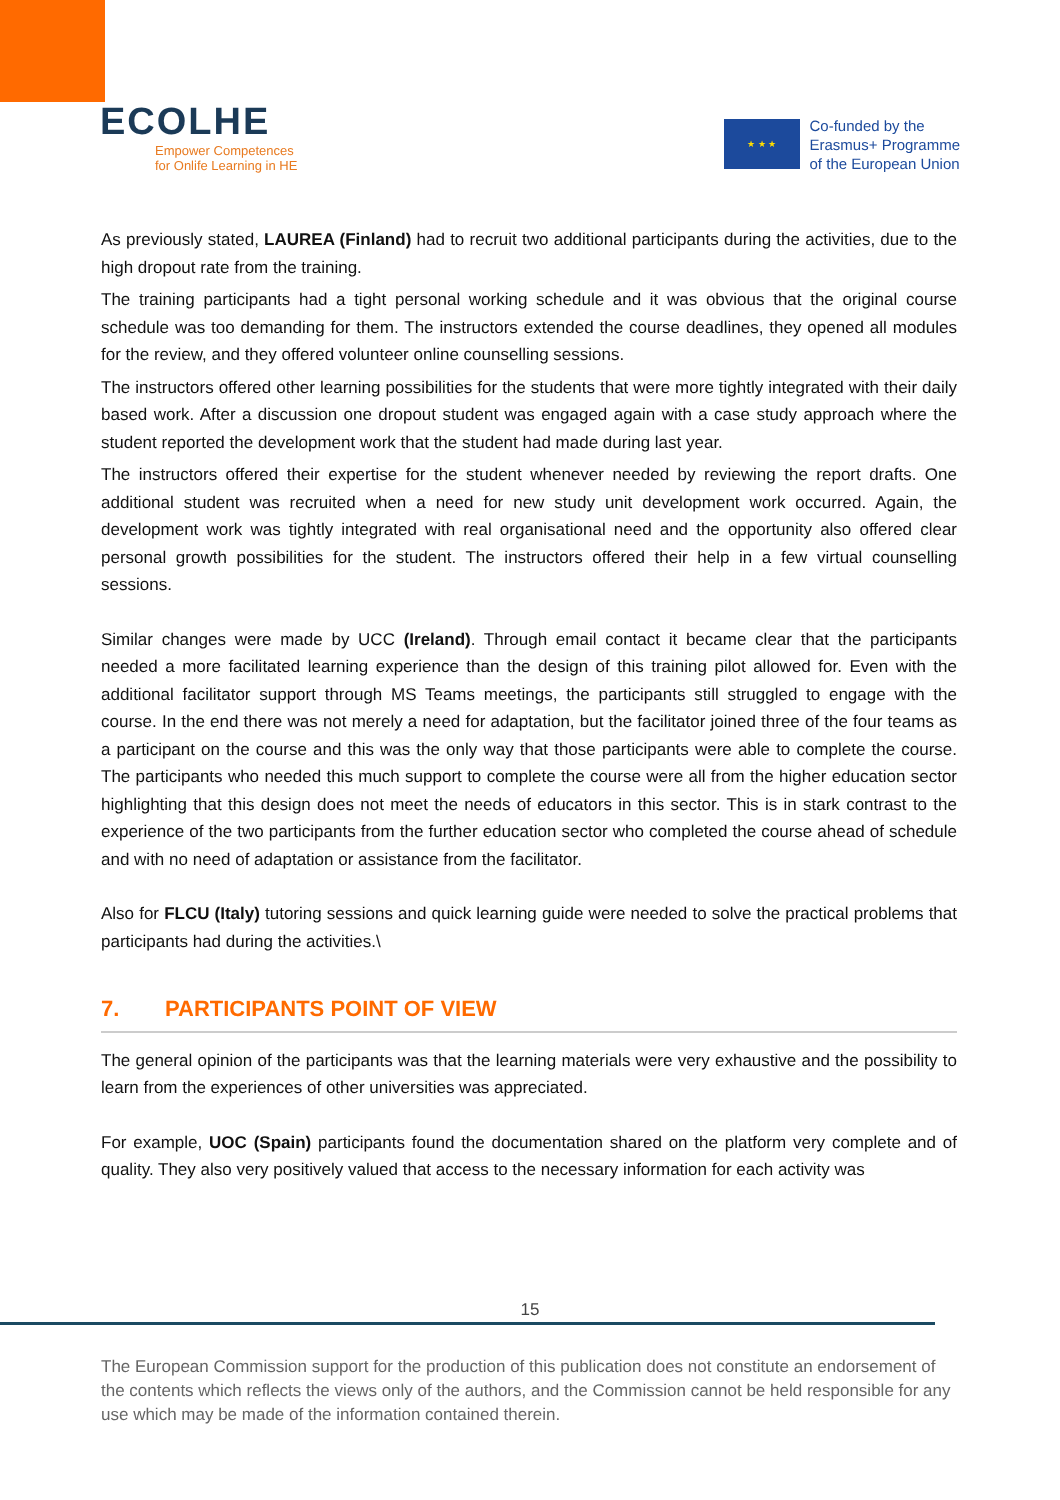ECOLHE
Empower Competences
for Onlife Learning in HE
★ ★ ★
Co-funded by the
Erasmus+ Programme
of the European Union
As previously stated, LAUREA (Finland) had to recruit two additional participants during the activities, due to the high dropout rate from the training.
The training participants had a tight personal working schedule and it was obvious that the original course schedule was too demanding for them. The instructors extended the course deadlines, they opened all modules for the review, and they offered volunteer online counselling sessions.
The instructors offered other learning possibilities for the students that were more tightly integrated with their daily based work. After a discussion one dropout student was engaged again with a case study approach where the student reported the development work that the student had made during last year.
The instructors offered their expertise for the student whenever needed by reviewing the report drafts. One additional student was recruited when a need for new study unit development work occurred. Again, the development work was tightly integrated with real organisational need and the opportunity also offered clear personal growth possibilities for the student. The instructors offered their help in a few virtual counselling sessions.
Similar changes were made by UCC (Ireland). Through email contact it became clear that the participants needed a more facilitated learning experience than the design of this training pilot allowed for. Even with the additional facilitator support through MS Teams meetings, the participants still struggled to engage with the course. In the end there was not merely a need for adaptation, but the facilitator joined three of the four teams as a participant on the course and this was the only way that those participants were able to complete the course. The participants who needed this much support to complete the course were all from the higher education sector highlighting that this design does not meet the needs of educators in this sector. This is in stark contrast to the experience of the two participants from the further education sector who completed the course ahead of schedule and with no need of adaptation or assistance from the facilitator.
Also for FLCU (Italy) tutoring sessions and quick learning guide were needed to solve the practical problems that participants had during the activities.\
7. PARTICIPANTS POINT OF VIEW
The general opinion of the participants was that the learning materials were very exhaustive and the possibility to learn from the experiences of other universities was appreciated.
For example, UOC (Spain) participants found the documentation shared on the platform very complete and of quality. They also very positively valued that access to the necessary information for each activity was
15
The European Commission support for the production of this publication does not constitute an endorsement of the contents which reflects the views only of the authors, and the Commission cannot be held responsible for any use which may be made of the information contained therein.